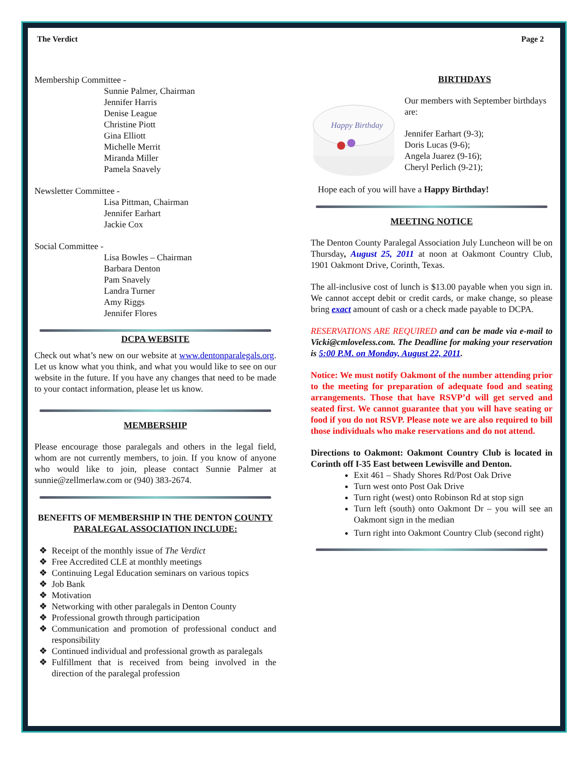The Verdict Page 2
Membership Committee -
Sunnie Palmer, Chairman
Jennifer Harris
Denise League
Christine Piott
Gina Elliott
Michelle Merrit
Miranda Miller
Pamela Snavely
Newsletter Committee -
Lisa Pittman, Chairman
Jennifer Earhart
Jackie Cox
Social Committee -
Lisa Bowles – Chairman
Barbara Denton
Pam Snavely
Landra Turner
Amy Riggs
Jennifer Flores
DCPA WEBSITE
Check out what’s new on our website at www.dentonparalegals.org. Let us know what you think, and what you would like to see on our website in the future. If you have any changes that need to be made to your contact information, please let us know.
MEMBERSHIP
Please encourage those paralegals and others in the legal field, whom are not currently members, to join. If you know of anyone who would like to join, please contact Sunnie Palmer at sunnie@zellmerlaw.com or (940) 383-2674.
BENEFITS OF MEMBERSHIP IN THE DENTON COUNTY PARALEGAL ASSOCIATION INCLUDE:
Receipt of the monthly issue of The Verdict
Free Accredited CLE at monthly meetings
Continuing Legal Education seminars on various topics
Job Bank
Motivation
Networking with other paralegals in Denton County
Professional growth through participation
Communication and promotion of professional conduct and responsibility
Continued individual and professional growth as paralegals
Fulfillment that is received from being involved in the direction of the paralegal profession
BIRTHDAYS
Happy Birthday
Our members with September birthdays are:
Jennifer Earhart (9-3);
Doris Lucas (9-6);
Angela Juarez (9-16);
Cheryl Perlich (9-21);
Hope each of you will have a Happy Birthday!
MEETING NOTICE
The Denton County Paralegal Association July Luncheon will be on Thursday, August 25, 2011 at noon at Oakmont Country Club, 1901 Oakmont Drive, Corinth, Texas.
The all-inclusive cost of lunch is $13.00 payable when you sign in. We cannot accept debit or credit cards, or make change, so please bring exact amount of cash or a check made payable to DCPA.
RESERVATIONS ARE REQUIRED and can be made via e-mail to Vicki@cmloveless.com. The Deadline for making your reservation is 5:00 P.M. on Monday, August 22, 2011.
Notice: We must notify Oakmont of the number attending prior to the meeting for preparation of adequate food and seating arrangements. Those that have RSVP’d will get served and seated first. We cannot guarantee that you will have seating or food if you do not RSVP. Please note we are also required to bill those individuals who make reservations and do not attend.
Directions to Oakmont: Oakmont Country Club is located in Corinth off I-35 East between Lewisville and Denton.
Exit 461 – Shady Shores Rd/Post Oak Drive
Turn west onto Post Oak Drive
Turn right (west) onto Robinson Rd at stop sign
Turn left (south) onto Oakmont Dr – you will see an Oakmont sign in the median
Turn right into Oakmont Country Club (second right)